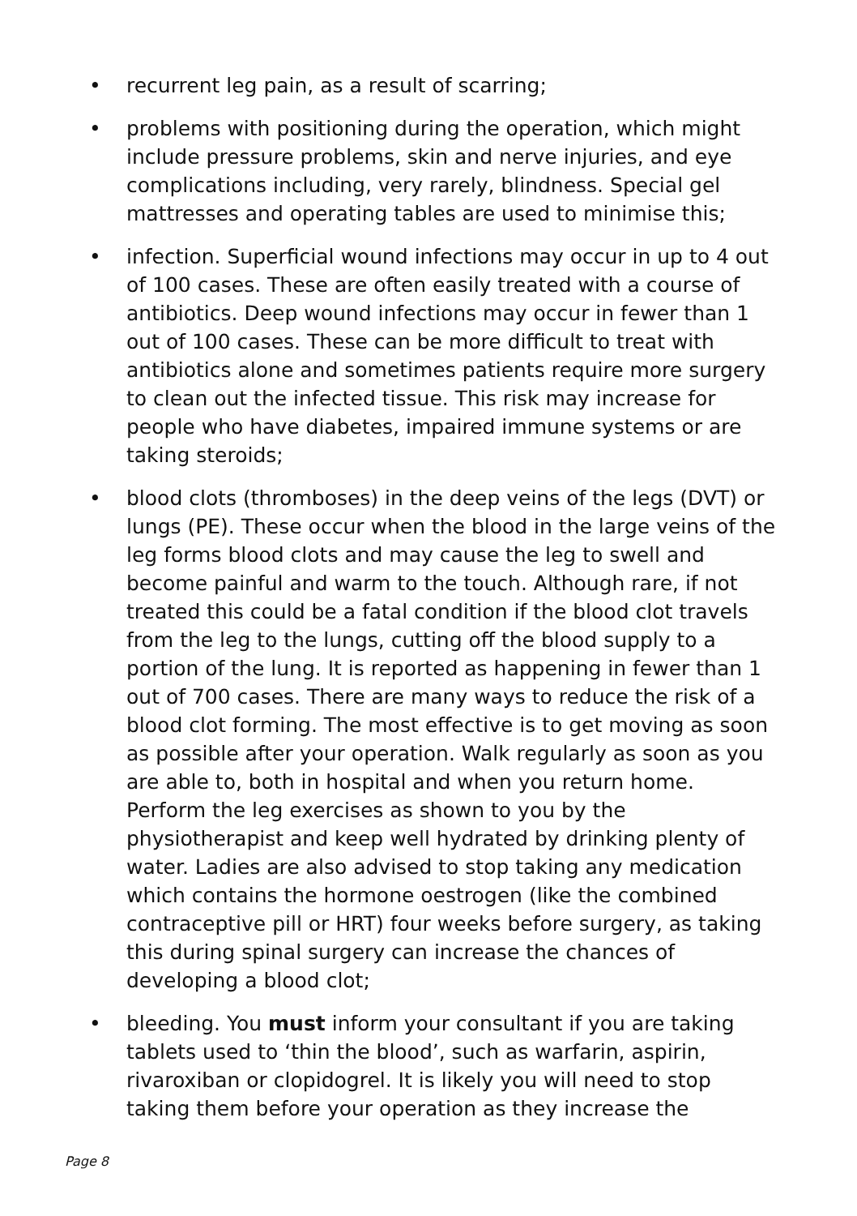• recurrent leg pain, as a result of scarring;
• problems with positioning during the operation, which might include pressure problems, skin and nerve injuries, and eye complications including, very rarely, blindness. Special gel mattresses and operating tables are used to minimise this;
• infection. Superficial wound infections may occur in up to 4 out of 100 cases. These are often easily treated with a course of antibiotics. Deep wound infections may occur in fewer than 1 out of 100 cases. These can be more difficult to treat with antibiotics alone and sometimes patients require more surgery to clean out the infected tissue. This risk may increase for people who have diabetes, impaired immune systems or are taking steroids;
• blood clots (thromboses) in the deep veins of the legs (DVT) or lungs (PE). These occur when the blood in the large veins of the leg forms blood clots and may cause the leg to swell and become painful and warm to the touch. Although rare, if not treated this could be a fatal condition if the blood clot travels from the leg to the lungs, cutting off the blood supply to a portion of the lung. It is reported as happening in fewer than 1 out of 700 cases. There are many ways to reduce the risk of a blood clot forming. The most effective is to get moving as soon as possible after your operation. Walk regularly as soon as you are able to, both in hospital and when you return home. Perform the leg exercises as shown to you by the physiotherapist and keep well hydrated by drinking plenty of water. Ladies are also advised to stop taking any medication which contains the hormone oestrogen (like the combined contraceptive pill or HRT) four weeks before surgery, as taking this during spinal surgery can increase the chances of developing a blood clot;
• bleeding. You must inform your consultant if you are taking tablets used to ‘thin the blood’, such as warfarin, aspirin, rivaroxiban or clopidogrel. It is likely you will need to stop taking them before your operation as they increase the
Page 8